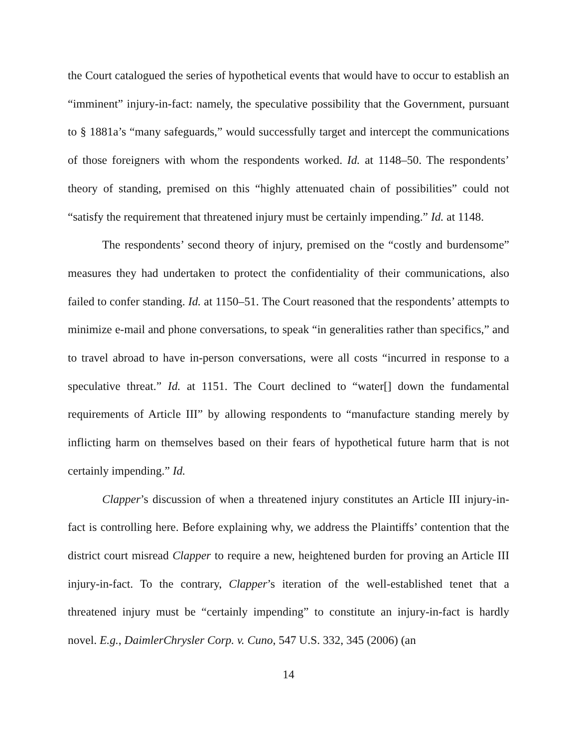the Court catalogued the series of hypothetical events that would have to occur to establish an “imminent” injury-in-fact: namely, the speculative possibility that the Government, pursuant to § 1881a’s “many safeguards,” would successfully target and intercept the communications of those foreigners with whom the respondents worked. Id. at 1148–50. The respondents’ theory of standing, premised on this “highly attenuated chain of possibilities” could not “satisfy the requirement that threatened injury must be certainly impending.” Id. at 1148.
The respondents’ second theory of injury, premised on the “costly and burdensome” measures they had undertaken to protect the confidentiality of their communications, also failed to confer standing. Id. at 1150–51. The Court reasoned that the respondents’ attempts to minimize e-mail and phone conversations, to speak “in generalities rather than specifics,” and to travel abroad to have in-person conversations, were all costs “incurred in response to a speculative threat.” Id. at 1151. The Court declined to “water[] down the fundamental requirements of Article III” by allowing respondents to “manufacture standing merely by inflicting harm on themselves based on their fears of hypothetical future harm that is not certainly impending.” Id.
Clapper’s discussion of when a threatened injury constitutes an Article III injury-in-fact is controlling here. Before explaining why, we address the Plaintiffs’ contention that the district court misread Clapper to require a new, heightened burden for proving an Article III injury-in-fact. To the contrary, Clapper’s iteration of the well-established tenet that a threatened injury must be “certainly impending” to constitute an injury-in-fact is hardly novel. E.g., DaimlerChrysler Corp. v. Cuno, 547 U.S. 332, 345 (2006) (an
14